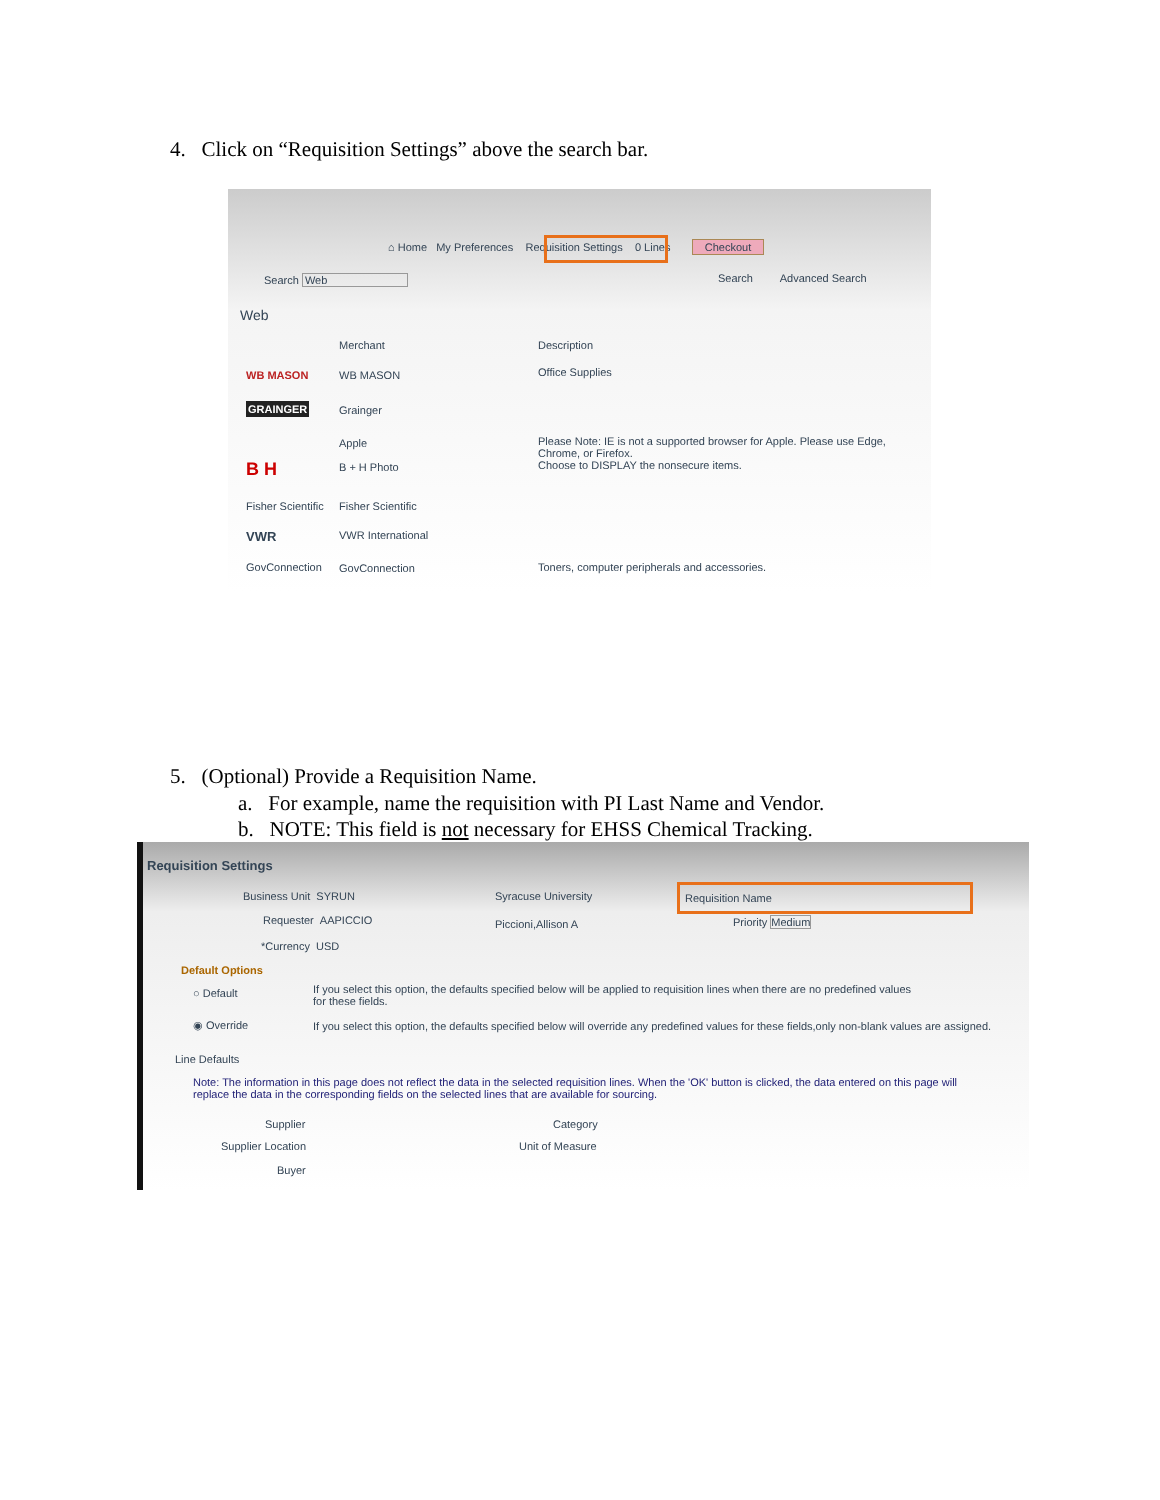4. Click on “Requisition Settings” above the search bar.
⌂ Home My Preferences Requisition Settings 0 Lines Checkout
Search Web Search Advanced Search
Web
Merchant Description
WB MASON WB MASON Office Supplies
GRAINGER Grainger
Apple
Please Note: IE is not a supported browser for Apple. Please use Edge, Chrome, or Firefox.
Choose to DISPLAY the nonsecure items.
B H B + H Photo
Fisher Scientific Fisher Scientific
VWR VWR International
GovConnection GovConnection
Toners, computer peripherals and accessories.
5. (Optional) Provide a Requisition Name.
a. For example, name the requisition with PI Last Name and Vendor.
b. NOTE: This field is not necessary for EHSS Chemical Tracking.
Requisition Settings
Business Unit SYRUN Syracuse University
Requester AAPICCIO Piccioni,Allison A
*Currency USD
Requisition Name
Priority Medium
Default Options
○ Default
If you select this option, the defaults specified below will be applied to requisition lines when there are no predefined values for these fields.
◉ Override
If you select this option, the defaults specified below will override any predefined values for these fields,only non-blank values are assigned.
Line Defaults
Note: The information in this page does not reflect the data in the selected requisition lines. When the 'OK' button is clicked, the data entered on this page will replace the data in the corresponding fields on the selected lines that are available for sourcing.
Supplier Category
Supplier Location Unit of Measure
Buyer